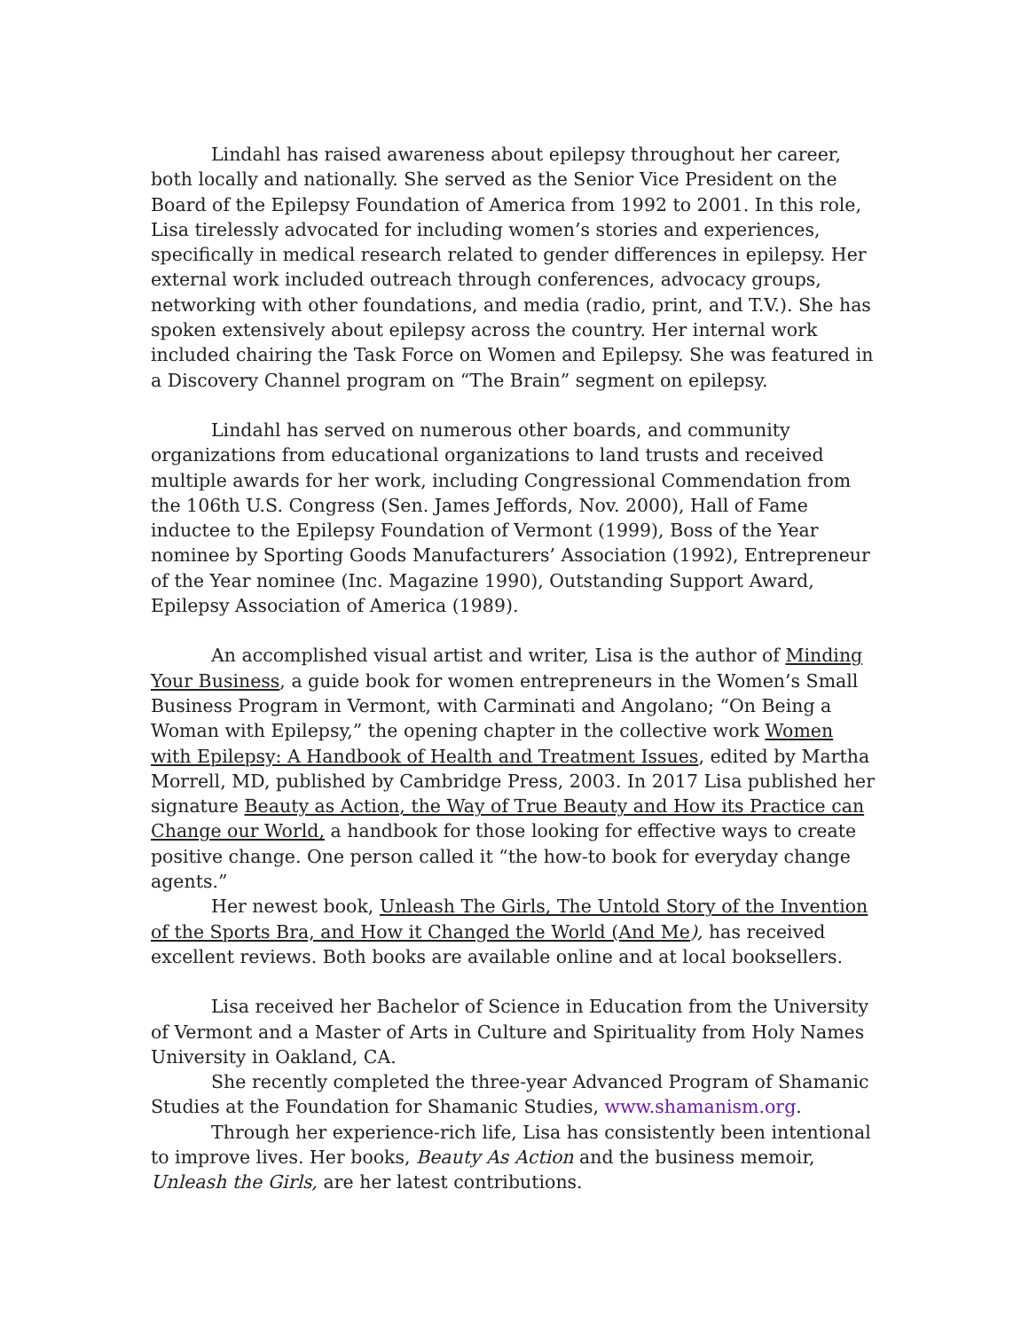Lindahl has raised awareness about epilepsy throughout her career, both locally and nationally. She served as the Senior Vice President on the Board of the Epilepsy Foundation of America from 1992 to 2001. In this role, Lisa tirelessly advocated for including women’s stories and experiences, specifically in medical research related to gender differences in epilepsy. Her external work included outreach through conferences, advocacy groups, networking with other foundations, and media (radio, print, and T.V.). She has spoken extensively about epilepsy across the country. Her internal work included chairing the Task Force on Women and Epilepsy. She was featured in a Discovery Channel program on “The Brain” segment on epilepsy.
Lindahl has served on numerous other boards, and community organizations from educational organizations to land trusts and received multiple awards for her work, including Congressional Commendation from the 106th U.S. Congress (Sen. James Jeffords, Nov. 2000), Hall of Fame inductee to the Epilepsy Foundation of Vermont (1999), Boss of the Year nominee by Sporting Goods Manufacturers’ Association (1992), Entrepreneur of the Year nominee (Inc. Magazine 1990), Outstanding Support Award, Epilepsy Association of America (1989).
An accomplished visual artist and writer, Lisa is the author of Minding Your Business, a guide book for women entrepreneurs in the Women’s Small Business Program in Vermont, with Carminati and Angolano; “On Being a Woman with Epilepsy,” the opening chapter in the collective work Women with Epilepsy: A Handbook of Health and Treatment Issues, edited by Martha Morrell, MD, published by Cambridge Press, 2003. In 2017 Lisa published her signature Beauty as Action, the Way of True Beauty and How its Practice can Change our World, a handbook for those looking for effective ways to create positive change. One person called it “the how-to book for everyday change agents.”
Her newest book, Unleash The Girls, The Untold Story of the Invention of the Sports Bra, and How it Changed the World (And Me), has received excellent reviews. Both books are available online and at local booksellers.
Lisa received her Bachelor of Science in Education from the University of Vermont and a Master of Arts in Culture and Spirituality from Holy Names University in Oakland, CA.
She recently completed the three-year Advanced Program of Shamanic Studies at the Foundation for Shamanic Studies, www.shamanism.org.
Through her experience-rich life, Lisa has consistently been intentional to improve lives. Her books, Beauty As Action and the business memoir, Unleash the Girls, are her latest contributions.